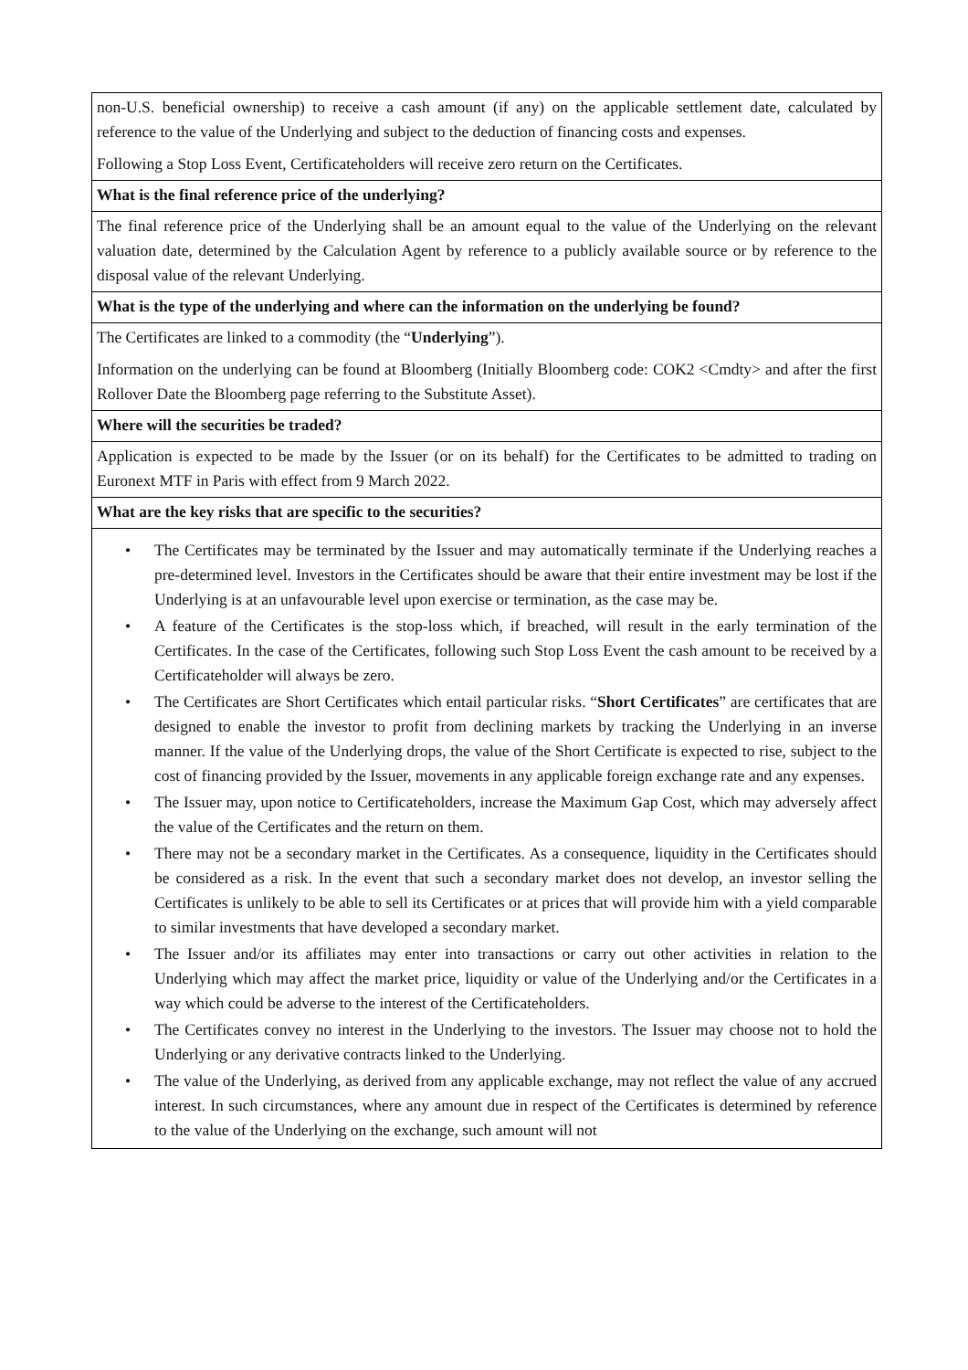| non-U.S. beneficial ownership) to receive a cash amount (if any) on the applicable settlement date, calculated by reference to the value of the Underlying and subject to the deduction of financing costs and expenses. Following a Stop Loss Event, Certificateholders will receive zero return on the Certificates. |
| What is the final reference price of the underlying? |
| The final reference price of the Underlying shall be an amount equal to the value of the Underlying on the relevant valuation date, determined by the Calculation Agent by reference to a publicly available source or by reference to the disposal value of the relevant Underlying. |
| What is the type of the underlying and where can the information on the underlying be found? |
| The Certificates are linked to a commodity (the “ Underlying ”). Information on the underlying can be found at Bloomberg (Initially Bloomberg code: COK2 <Cmdty> and after the first Rollover Date the Bloomberg page referring to the Substitute Asset). |
| Where will the securities be traded? |
| Application is expected to be made by the Issuer (or on its behalf) for the Certificates to be admitted to trading on Euronext MTF in Paris with effect from 9 March 2022. |
| What are the key risks that are specific to the securities? |
| • The Certificates may be terminated by the Issuer and may automatically terminate if the Underlying reaches a pre-determined level. Investors in the Certificates should be aware that their entire investment may be lost if the Underlying is at an unfavourable level upon exercise or termination, as the case may be. • A feature of the Certificates is the stop-loss which, if breached, will result in the early termination of the Certificates. In the case of the Certificates, following such Stop Loss Event the cash amount to be received by a Certificateholder will always be zero. • The Certificates are Short Certificates which entail particular risks. “ Short Certificates ” are certificates that are designed to enable the investor to profit from declining markets by tracking the Underlying in an inverse manner. If the value of the Underlying drops, the value of the Short Certificate is expected to rise, subject to the cost of financing provided by the Issuer, movements in any applicable foreign exchange rate and any expenses. • The Issuer may, upon notice to Certificateholders, increase the Maximum Gap Cost, which may adversely affect the value of the Certificates and the return on them. • There may not be a secondary market in the Certificates. As a consequence, liquidity in the Certificates should be considered as a risk. In the event that such a secondary market does not develop, an investor selling the Certificates is unlikely to be able to sell its Certificates or at prices that will provide him with a yield comparable to similar investments that have developed a secondary market. • The Issuer and/or its affiliates may enter into transactions or carry out other activities in relation to the Underlying which may affect the market price, liquidity or value of the Underlying and/or the Certificates in a way which could be adverse to the interest of the Certificateholders. • The Certificates convey no interest in the Underlying to the investors. The Issuer may choose not to hold the Underlying or any derivative contracts linked to the Underlying. • The value of the Underlying, as derived from any applicable exchange, may not reflect the value of any accrued interest. In such circumstances, where any amount due in respect of the Certificates is determined by reference to the value of the Underlying on the exchange, such amount will not |